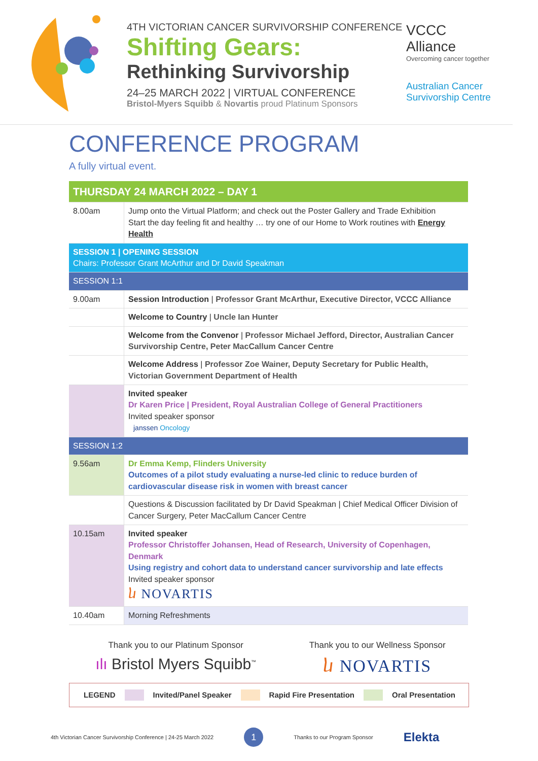4TH VICTORIAN CANCER SURVIVORSHIP CONFERENCE
Shifting Gears:
Rethinking Survivorship
24–25 MARCH 2022 | VIRTUAL CONFERENCE
Bristol-Myers Squibb & Novartis proud Platinum Sponsors
VCCC
Alliance
Overcoming cancer together
Australian Cancer Survivorship Centre
CONFERENCE PROGRAM
A fully virtual event.
| THURSDAY 24 MARCH 2022 – DAY 1 | |
| 8.00am | Jump onto the Virtual Platform; and check out the Poster Gallery and Trade Exhibition Start the day feeling fit and healthy … try one of our Home to Work routines with Energy Health |
| SESSION 1 / OPENING SESSION Chairs: Professor Grant McArthur and Dr David Speakman | |
| SESSION 1:1 | |
| 9.00am | Session Introduction / Professor Grant McArthur, Executive Director, VCCC Alliance |
| | Welcome to Country / Uncle Ian Hunter |
| | Welcome from the Convenor / Professor Michael Jefford, Director, Australian Cancer Survivorship Centre, Peter MacCallum Cancer Centre |
| | Welcome Address / Professor Zoe Wainer, Deputy Secretary for Public Health, Victorian Government Department of Health |
| | Invited speaker Dr Karen Price / President, Royal Australian College of General Practitioners Invited speaker sponsor janssen Oncology |
| SESSION 1:2 | |
| 9.56am | Dr Emma Kemp, Flinders University Outcomes of a pilot study evaluating a nurse-led clinic to reduce burden of cardiovascular disease risk in women with breast cancer |
| | Questions & Discussion facilitated by Dr David Speakman / Chief Medical Officer Division of Cancer Surgery, Peter MacCallum Cancer Centre |
| 10.15am | Invited speaker Professor Christoffer Johansen, Head of Research, University of Copenhagen, Denmark Using registry and cohort data to understand cancer survivorship and late effects Invited speaker sponsor ⴑ NOVARTIS |
| 10.40am | Morning Refreshments |
Thank you to our Platinum Sponsor
ılı Bristol Myers Squibb<sup>™</sup>
Thank you to our Wellness Sponsor
ⴑ NOVARTIS
LEGEND Invited/Panel Speaker Rapid Fire Presentation Oral Presentation
4th Victorian Cancer Survivorship Conference | 24-25 March 2022 1 Thanks to our Program Sponsor Elekta